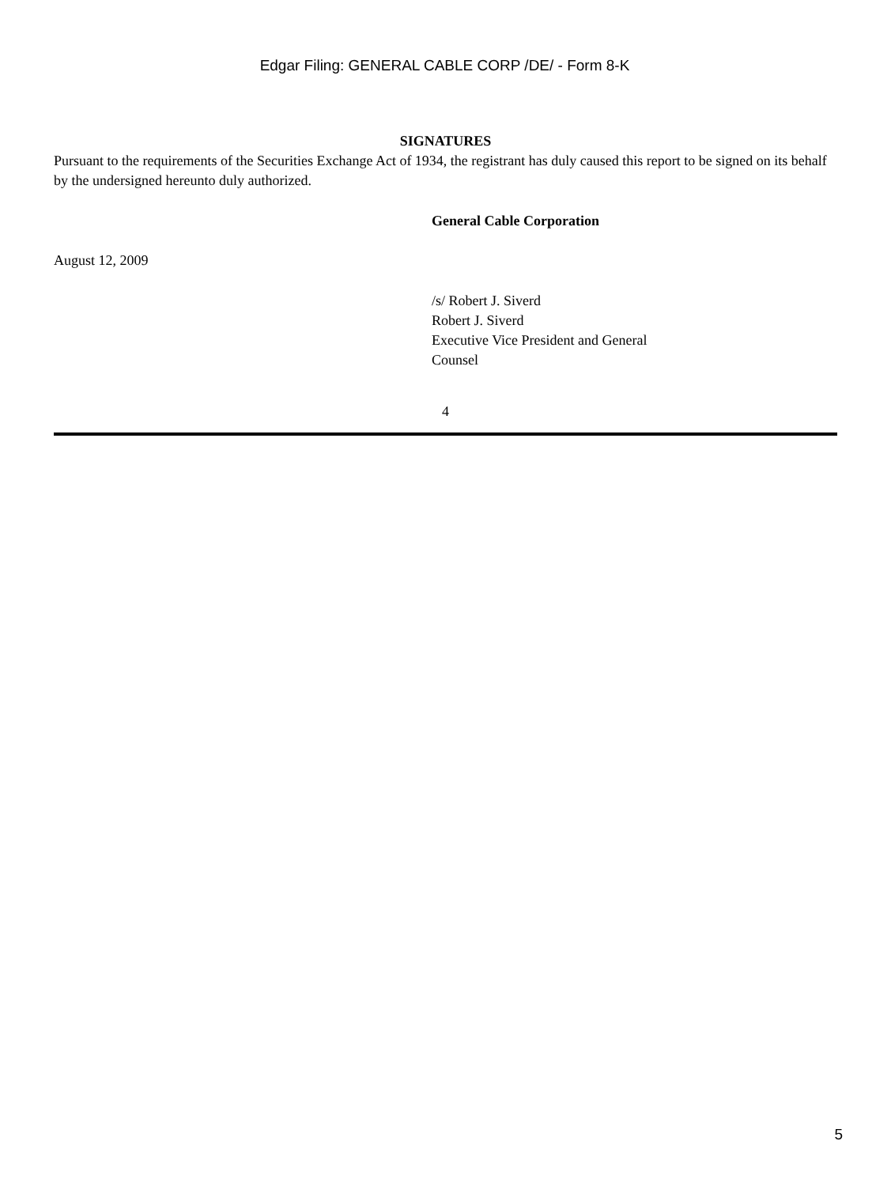Edgar Filing: GENERAL CABLE CORP /DE/ - Form 8-K
SIGNATURES
Pursuant to the requirements of the Securities Exchange Act of 1934, the registrant has duly caused this report to be signed on its behalf by the undersigned hereunto duly authorized.
General Cable Corporation
August 12, 2009
/s/ Robert J. Siverd
Robert J. Siverd
Executive Vice President and General Counsel
4
5